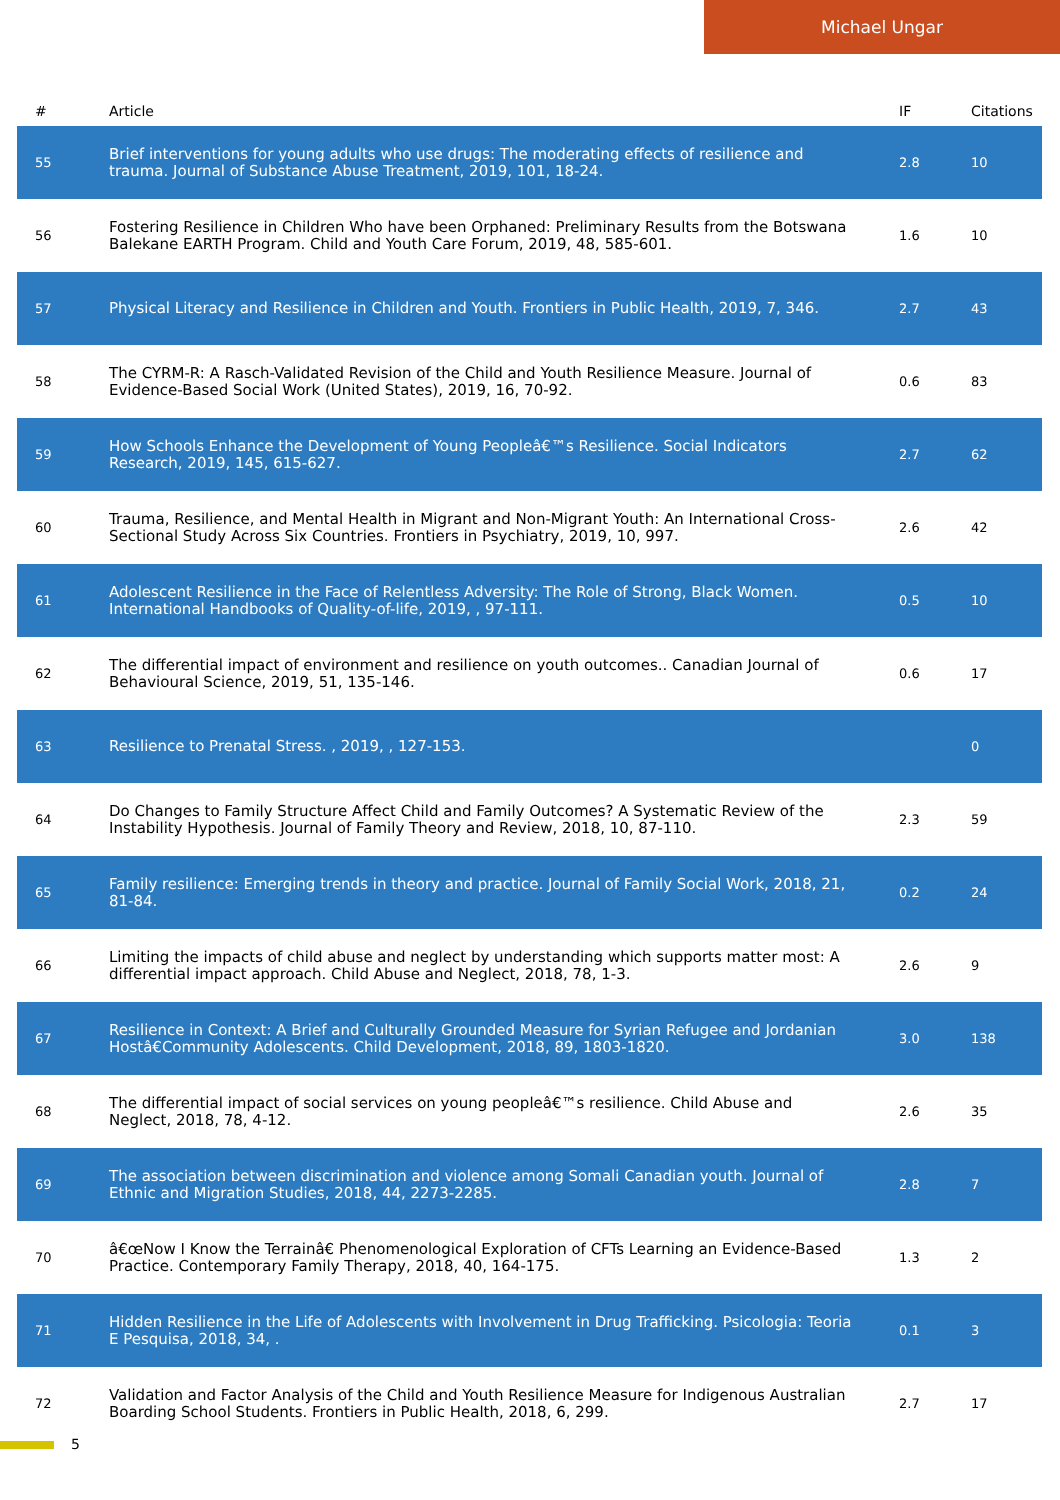Michael Ungar
| # | Article | IF | Citations |
| --- | --- | --- | --- |
| 55 | Brief interventions for young adults who use drugs: The moderating effects of resilience and trauma. Journal of Substance Abuse Treatment, 2019, 101, 18-24. | 2.8 | 10 |
| 56 | Fostering Resilience in Children Who have been Orphaned: Preliminary Results from the Botswana Balekane EARTH Program. Child and Youth Care Forum, 2019, 48, 585-601. | 1.6 | 10 |
| 57 | Physical Literacy and Resilience in Children and Youth. Frontiers in Public Health, 2019, 7, 346. | 2.7 | 43 |
| 58 | The CYRM-R: A Rasch-Validated Revision of the Child and Youth Resilience Measure. Journal of Evidence-Based Social Work (United States), 2019, 16, 70-92. | 0.6 | 83 |
| 59 | How Schools Enhance the Development of Young Peopleâ€™s Resilience. Social Indicators Research, 2019, 145, 615-627. | 2.7 | 62 |
| 60 | Trauma, Resilience, and Mental Health in Migrant and Non-Migrant Youth: An International Cross-Sectional Study Across Six Countries. Frontiers in Psychiatry, 2019, 10, 997. | 2.6 | 42 |
| 61 | Adolescent Resilience in the Face of Relentless Adversity: The Role of Strong, Black Women. International Handbooks of Quality-of-life, 2019, , 97-111. | 0.5 | 10 |
| 62 | The differential impact of environment and resilience on youth outcomes.. Canadian Journal of Behavioural Science, 2019, 51, 135-146. | 0.6 | 17 |
| 63 | Resilience to Prenatal Stress. , 2019, , 127-153. | | 0 |
| 64 | Do Changes to Family Structure Affect Child and Family Outcomes? A Systematic Review of the Instability Hypothesis. Journal of Family Theory and Review, 2018, 10, 87-110. | 2.3 | 59 |
| 65 | Family resilience: Emerging trends in theory and practice. Journal of Family Social Work, 2018, 21, 81-84. | 0.2 | 24 |
| 66 | Limiting the impacts of child abuse and neglect by understanding which supports matter most: A differential impact approach. Child Abuse and Neglect, 2018, 78, 1-3. | 2.6 | 9 |
| 67 | Resilience in Context: A Brief and Culturally Grounded Measure for Syrian Refugee and Jordanian Hostâ€Community Adolescents. Child Development, 2018, 89, 1803-1820. | 3.0 | 138 |
| 68 | The differential impact of social services on young peopleâ€™s resilience. Child Abuse and Neglect, 2018, 78, 4-12. | 2.6 | 35 |
| 69 | The association between discrimination and violence among Somali Canadian youth. Journal of Ethnic and Migration Studies, 2018, 44, 2273-2285. | 2.8 | 7 |
| 70 | â€œNow I Know the Terrainâ€ Phenomenological Exploration of CFTs Learning an Evidence-Based Practice. Contemporary Family Therapy, 2018, 40, 164-175. | 1.3 | 2 |
| 71 | Hidden Resilience in the Life of Adolescents with Involvement in Drug Trafficking. Psicologia: Teoria E Pesquisa, 2018, 34, . | 0.1 | 3 |
| 72 | Validation and Factor Analysis of the Child and Youth Resilience Measure for Indigenous Australian Boarding School Students. Frontiers in Public Health, 2018, 6, 299. | 2.7 | 17 |
5